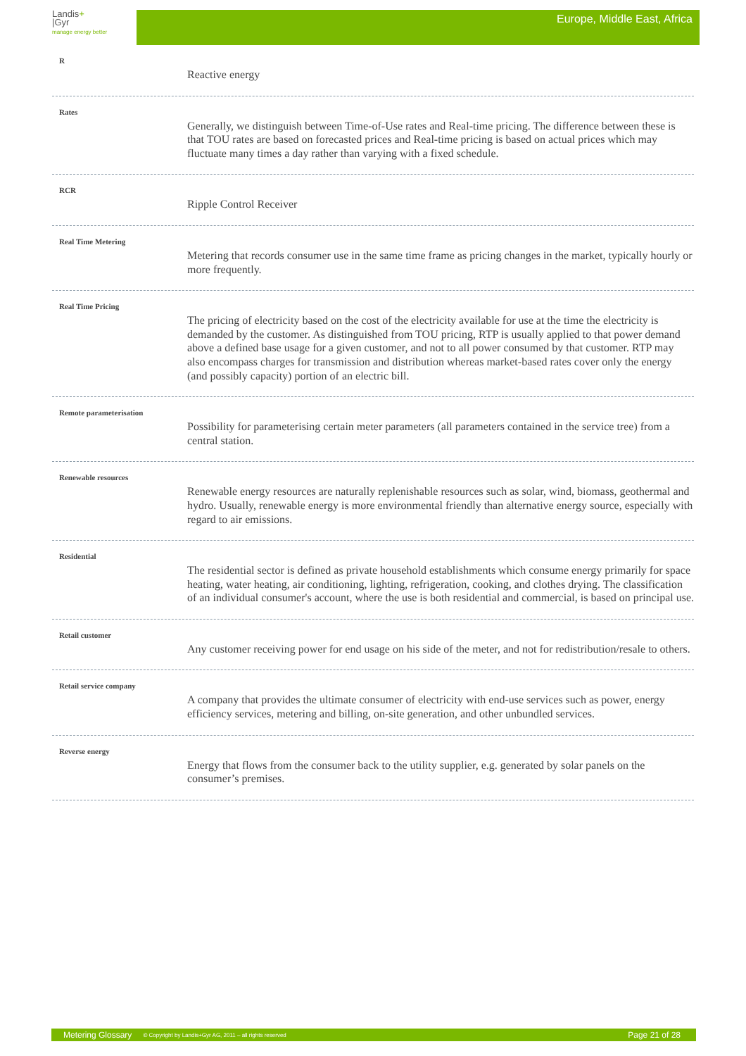Landis+
|Gyr
manage energy better
Europe, Middle East, Africa
R
Reactive energy
Rates
Generally, we distinguish between Time-of-Use rates and Real-time pricing. The difference between these is that TOU rates are based on forecasted prices and Real-time pricing is based on actual prices which may fluctuate many times a day rather than varying with a fixed schedule.
RCR
Ripple Control Receiver
Real Time Metering
Metering that records consumer use in the same time frame as pricing changes in the market, typically hourly or more frequently.
Real Time Pricing
The pricing of electricity based on the cost of the electricity available for use at the time the electricity is demanded by the customer. As distinguished from TOU pricing, RTP is usually applied to that power demand above a defined base usage for a given customer, and not to all power consumed by that customer. RTP may also encompass charges for transmission and distribution whereas market-based rates cover only the energy (and possibly capacity) portion of an electric bill.
Remote parameterisation
Possibility for parameterising certain meter parameters (all parameters contained in the service tree) from a central station.
Renewable resources
Renewable energy resources are naturally replenishable resources such as solar, wind, biomass, geothermal and hydro. Usually, renewable energy is more environmental friendly than alternative energy source, especially with regard to air emissions.
Residential
The residential sector is defined as private household establishments which consume energy primarily for space heating, water heating, air conditioning, lighting, refrigeration, cooking, and clothes drying. The classification of an individual consumer's account, where the use is both residential and commercial, is based on principal use.
Retail customer
Any customer receiving power for end usage on his side of the meter, and not for redistribution/resale to others.
Retail service company
A company that provides the ultimate consumer of electricity with end-use services such as power, energy efficiency services, metering and billing, on-site generation, and other unbundled services.
Reverse energy
Energy that flows from the consumer back to the utility supplier, e.g. generated by solar panels on the consumer’s premises.
Metering Glossary © Copyright by Landis+Gyr AG, 2011 – all rights reserved Page 21 of 28